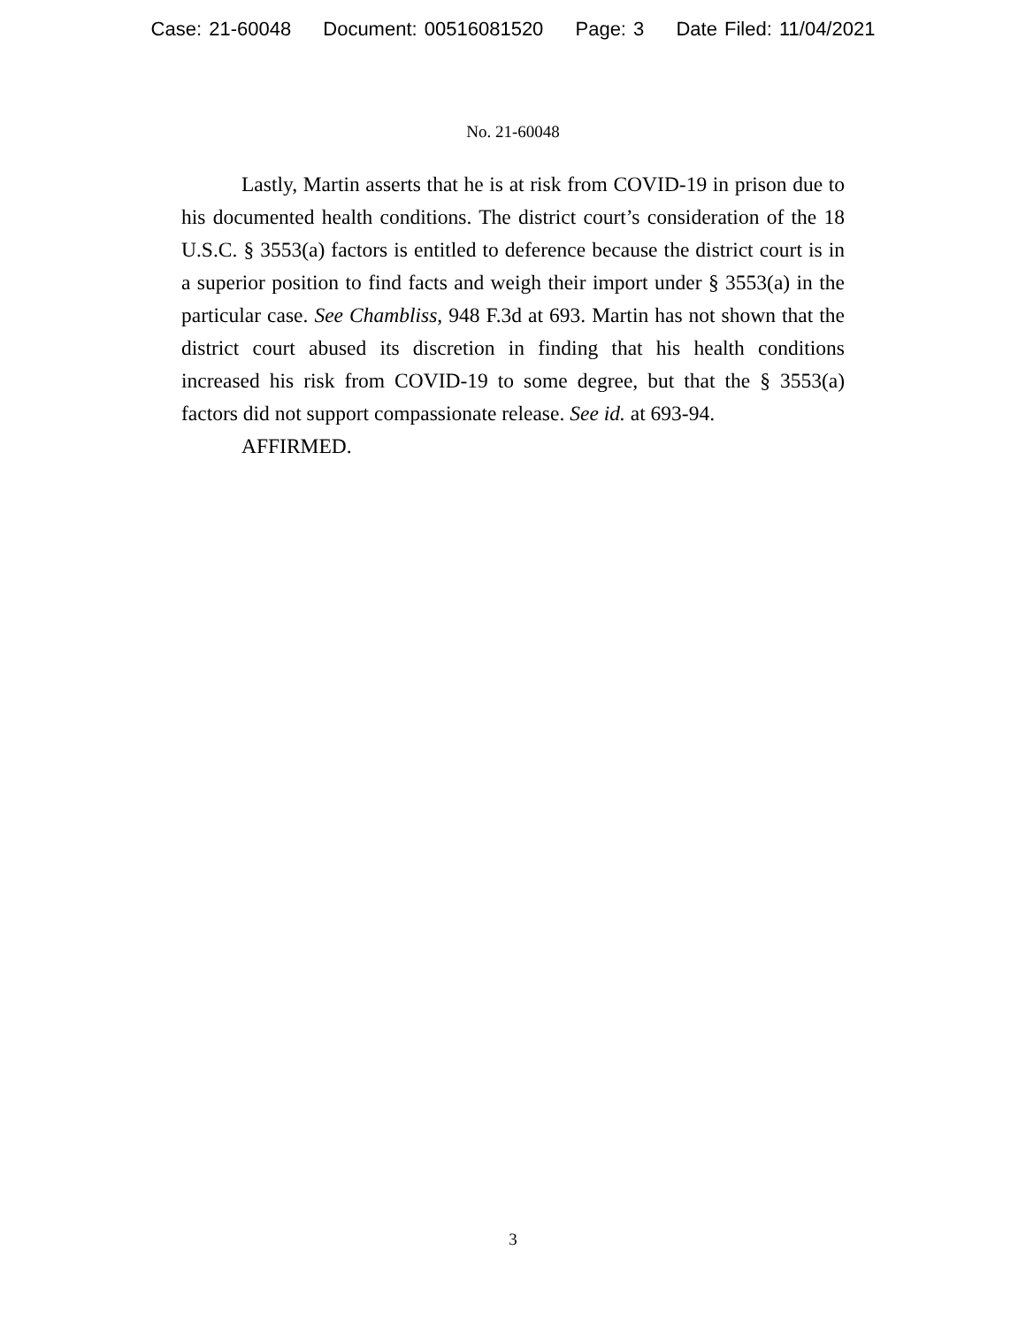Case: 21-60048 Document: 00516081520 Page: 3 Date Filed: 11/04/2021
No. 21-60048
Lastly, Martin asserts that he is at risk from COVID-19 in prison due to his documented health conditions. The district court’s consideration of the 18 U.S.C. § 3553(a) factors is entitled to deference because the district court is in a superior position to find facts and weigh their import under § 3553(a) in the particular case. See Chambliss, 948 F.3d at 693. Martin has not shown that the district court abused its discretion in finding that his health conditions increased his risk from COVID-19 to some degree, but that the § 3553(a) factors did not support compassionate release. See id. at 693-94.
AFFIRMED.
3